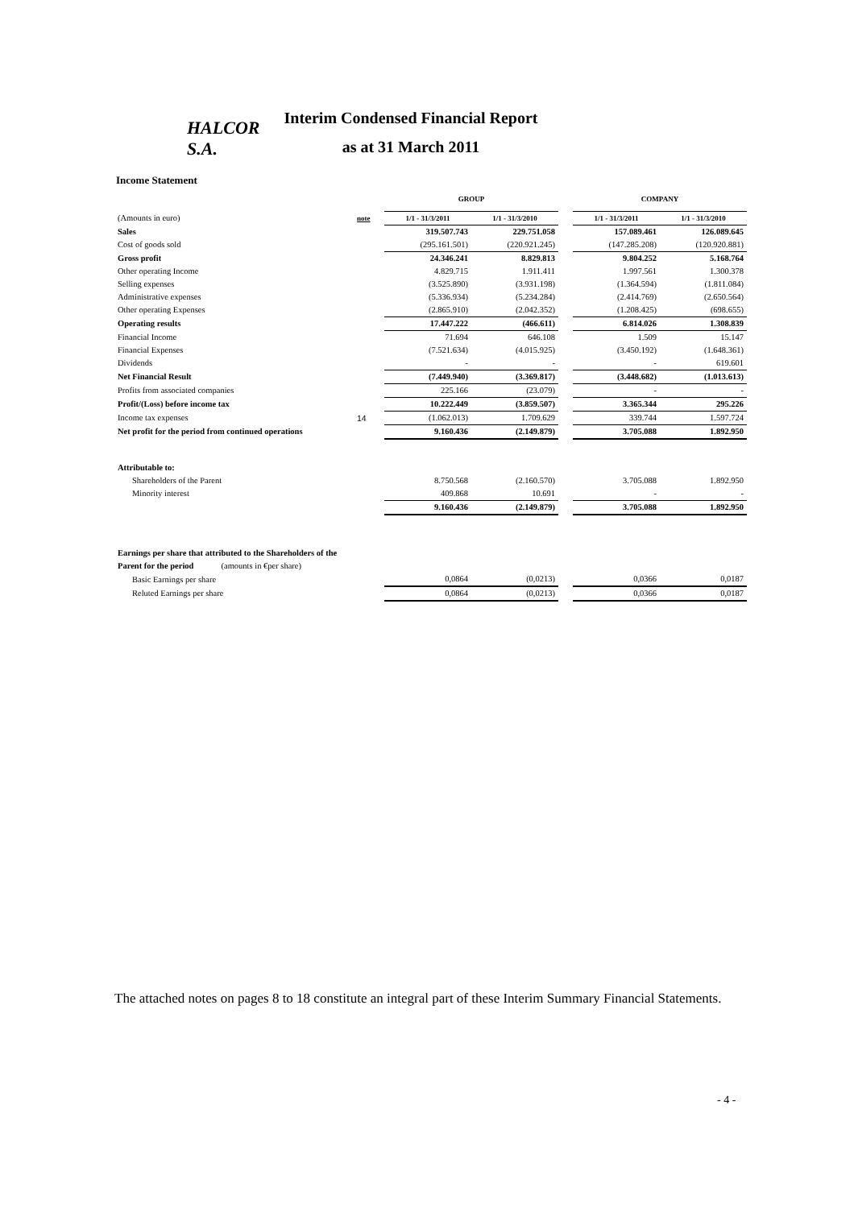HALCOR S.A.
Interim Condensed Financial Report
as at 31 March 2011
Income Statement
| | | GROUP | | | COMPANY | |
| (Amounts in euro) | note | 1/1 - 31/3/2011 | 1/1 - 31/3/2010 | | 1/1 - 31/3/2011 | 1/1 - 31/3/2010 |
| Sales | | 319.507.743 | 229.751.058 | | 157.089.461 | 126.089.645 |
| Cost of goods sold | | (295.161.501) | (220.921.245) | | (147.285.208) | (120.920.881) |
| Gross profit | | 24.346.241 | 8.829.813 | | 9.804.252 | 5.168.764 |
| Other operating Income | | 4.829.715 | 1.911.411 | | 1.997.561 | 1.300.378 |
| Selling expenses | | (3.525.890) | (3.931.198) | | (1.364.594) | (1.811.084) |
| Administrative expenses | | (5.336.934) | (5.234.284) | | (2.414.769) | (2.650.564) |
| Other operating Expenses | | (2.865.910) | (2.042.352) | | (1.208.425) | (698.655) |
| Operating results | | 17.447.222 | (466.611) | | 6.814.026 | 1.308.839 |
| Financial Income | | 71.694 | 646.108 | | 1.509 | 15.147 |
| Financial Expenses | | (7.521.634) | (4.015.925) | | (3.450.192) | (1.648.361) |
| Dividends | | - | - | | - | 619.601 |
| Net Financial Result | | (7.449.940) | (3.369.817) | | (3.448.682) | (1.013.613) |
| Profits from associated companies | | 225.166 | (23.079) | | - | - |
| Profit/(Loss) before income tax | | 10.222.449 | (3.859.507) | | 3.365.344 | 295.226 |
| Income tax expenses | 14 | (1.062.013) | 1.709.629 | | 339.744 | 1.597.724 |
| Net profit for the period from continued operations | | 9.160.436 | (2.149.879) | | 3.705.088 | 1.892.950 |
| Attributable to: | | | | | | |
| Shareholders of the Parent | | 8.750.568 | (2.160.570) | | 3.705.088 | 1.892.950 |
| Minority interest | | 409.868 | 10.691 | | - | - |
| | | 9.160.436 | (2.149.879) | | 3.705.088 | 1.892.950 |
| Earnings per share that attributed to the Shareholders of the | | | | | | |
| Parent for the period (amounts in €per share) | | | | | | |
| Basic Earnings per share | | 0,0864 | (0,0213) | | 0,0366 | 0,0187 |
| Reluted Earnings per share | | 0,0864 | (0,0213) | | 0,0366 | 0,0187 |
The attached notes on pages 8 to 18 constitute an integral part of these Interim Summary Financial Statements.
- 4 -